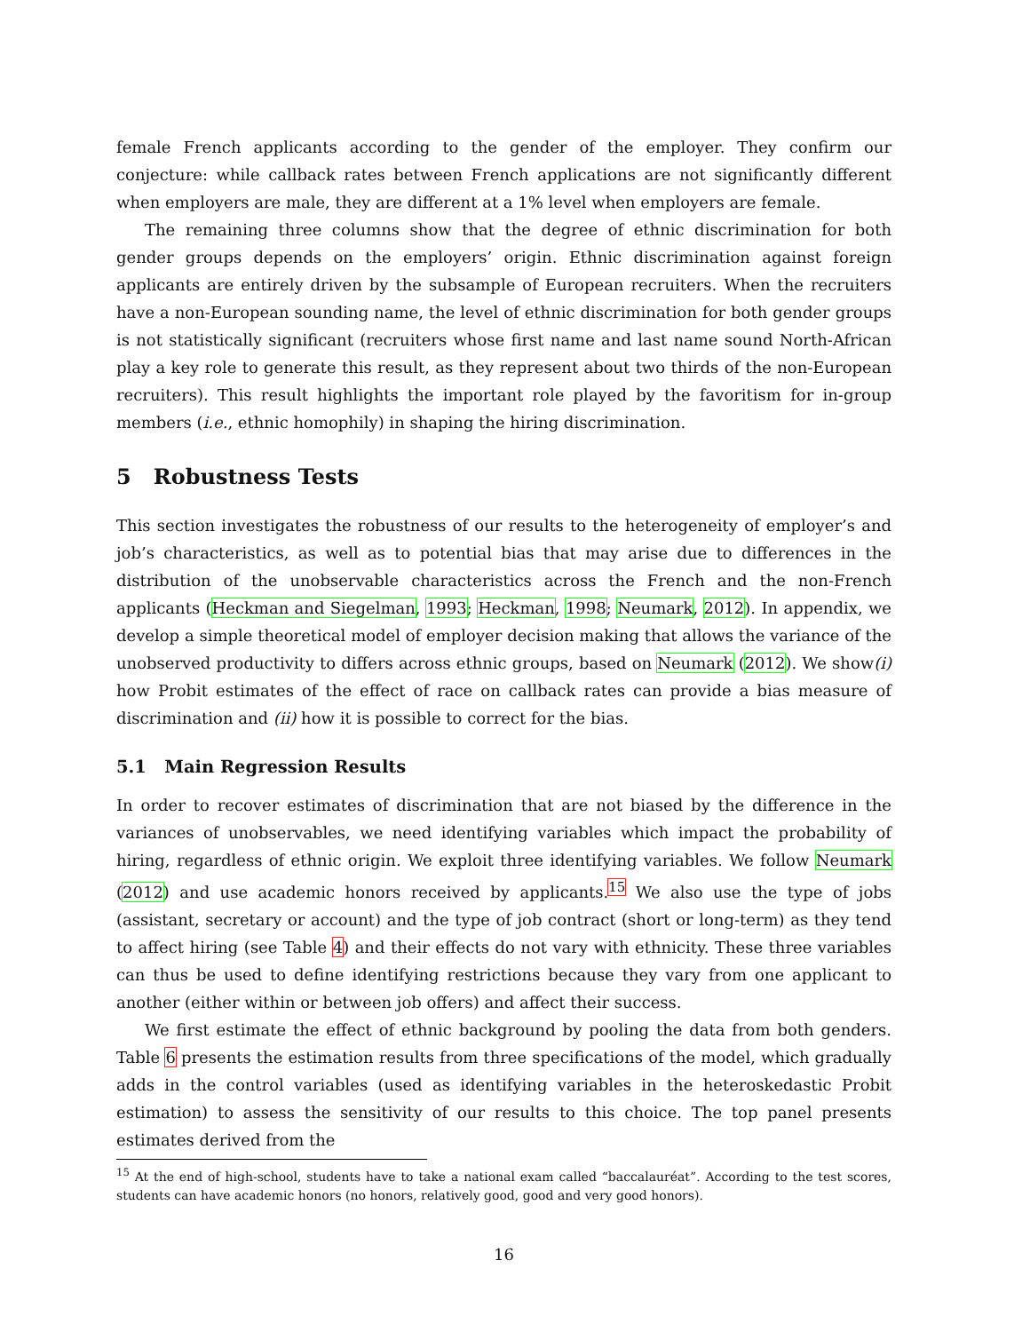female French applicants according to the gender of the employer. They confirm our conjecture: while callback rates between French applications are not significantly different when employers are male, they are different at a 1% level when employers are female.
The remaining three columns show that the degree of ethnic discrimination for both gender groups depends on the employers’ origin. Ethnic discrimination against foreign applicants are entirely driven by the subsample of European recruiters. When the recruiters have a non-European sounding name, the level of ethnic discrimination for both gender groups is not statistically significant (recruiters whose first name and last name sound North-African play a key role to generate this result, as they represent about two thirds of the non-European recruiters). This result highlights the important role played by the favoritism for in-group members (i.e., ethnic homophily) in shaping the hiring discrimination.
5 Robustness Tests
This section investigates the robustness of our results to the heterogeneity of employer’s and job’s characteristics, as well as to potential bias that may arise due to differences in the distribution of the unobservable characteristics across the French and the non-French applicants (Heckman and Siegelman, 1993; Heckman, 1998; Neumark, 2012). In appendix, we develop a simple theoretical model of employer decision making that allows the variance of the unobserved productivity to differs across ethnic groups, based on Neumark (2012). We show(i) how Probit estimates of the effect of race on callback rates can provide a bias measure of discrimination and (ii) how it is possible to correct for the bias.
5.1 Main Regression Results
In order to recover estimates of discrimination that are not biased by the difference in the variances of unobservables, we need identifying variables which impact the probability of hiring, regardless of ethnic origin. We exploit three identifying variables. We follow Neumark (2012) and use academic honors received by applicants.<sup>15</sup> We also use the type of jobs (assistant, secretary or account) and the type of job contract (short or long-term) as they tend to affect hiring (see Table 4) and their effects do not vary with ethnicity. These three variables can thus be used to define identifying restrictions because they vary from one applicant to another (either within or between job offers) and affect their success.
We first estimate the effect of ethnic background by pooling the data from both genders. Table 6 presents the estimation results from three specifications of the model, which gradually adds in the control variables (used as identifying variables in the heteroskedastic Probit estimation) to assess the sensitivity of our results to this choice. The top panel presents estimates derived from the
<sup>15</sup> At the end of high-school, students have to take a national exam called “baccalauréat”. According to the test scores, students can have academic honors (no honors, relatively good, good and very good honors).
16